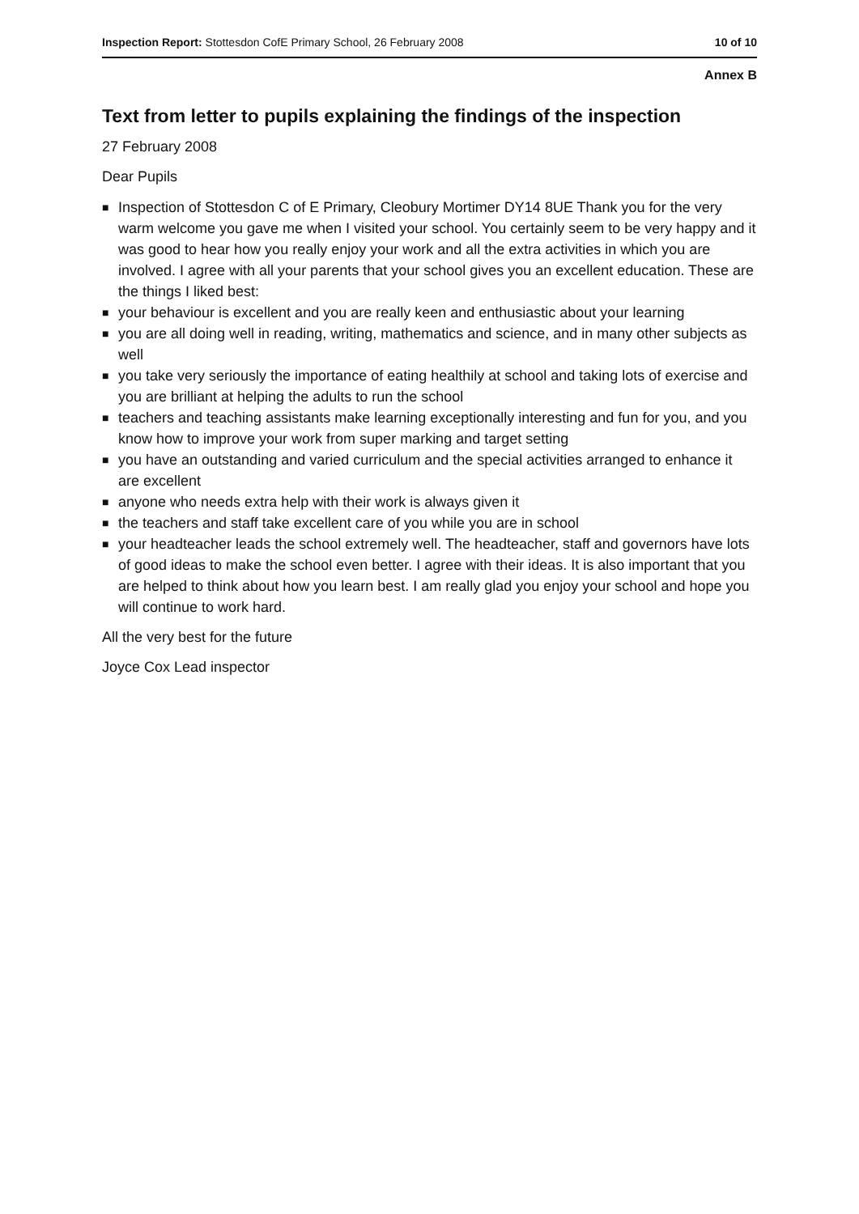Inspection Report: Stottesdon CofE Primary School, 26 February 2008
10 of 10
Annex B
Text from letter to pupils explaining the findings of the inspection
27 February 2008
Dear Pupils
■ Inspection of Stottesdon C of E Primary, Cleobury Mortimer DY14 8UE Thank you for the very warm welcome you gave me when I visited your school. You certainly seem to be very happy and it was good to hear how you really enjoy your work and all the extra activities in which you are involved. I agree with all your parents that your school gives you an excellent education. These are the things I liked best:
■ your behaviour is excellent and you are really keen and enthusiastic about your learning
■ you are all doing well in reading, writing, mathematics and science, and in many other subjects as well
■ you take very seriously the importance of eating healthily at school and taking lots of exercise and you are brilliant at helping the adults to run the school
■ teachers and teaching assistants make learning exceptionally interesting and fun for you, and you know how to improve your work from super marking and target setting
■ you have an outstanding and varied curriculum and the special activities arranged to enhance it are excellent
■ anyone who needs extra help with their work is always given it
■ the teachers and staff take excellent care of you while you are in school
■ your headteacher leads the school extremely well. The headteacher, staff and governors have lots of good ideas to make the school even better. I agree with their ideas. It is also important that you are helped to think about how you learn best. I am really glad you enjoy your school and hope you will continue to work hard.
All the very best for the future
Joyce Cox Lead inspector